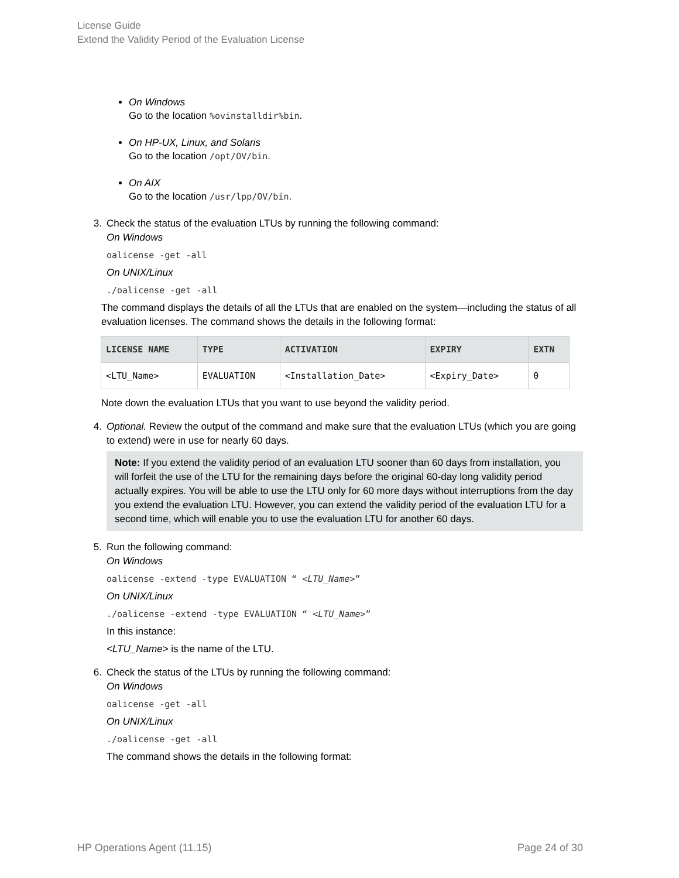License Guide
Extend the Validity Period of the Evaluation License
On Windows
Go to the location %ovinstalldir%bin.
On HP-UX, Linux, and Solaris
Go to the location /opt/OV/bin.
On AIX
Go to the location /usr/lpp/OV/bin.
3. Check the status of the evaluation LTUs by running the following command:
On Windows
oalicense -get -all
On UNIX/Linux
./oalicense -get -all
The command displays the details of all the LTUs that are enabled on the system—including the status of all evaluation licenses. The command shows the details in the following format:
| LICENSE NAME | TYPE | ACTIVATION | EXPIRY | EXTN |
| --- | --- | --- | --- | --- |
| <LTU_Name> | EVALUATION | <Installation_Date> | <Expiry_Date> | 0 |
Note down the evaluation LTUs that you want to use beyond the validity period.
4. Optional. Review the output of the command and make sure that the evaluation LTUs (which you are going to extend) were in use for nearly 60 days.
Note: If you extend the validity period of an evaluation LTU sooner than 60 days from installation, you will forfeit the use of the LTU for the remaining days before the original 60-day long validity period actually expires. You will be able to use the LTU only for 60 more days without interruptions from the day you extend the evaluation LTU. However, you can extend the validity period of the evaluation LTU for a second time, which will enable you to use the evaluation LTU for another 60 days.
5. Run the following command:
On Windows
oalicense -extend -type EVALUATION “ <LTU_Name>”
On UNIX/Linux
./oalicense -extend -type EVALUATION “ <LTU_Name>”
In this instance:
<LTU_Name> is the name of the LTU.
6. Check the status of the LTUs by running the following command:
On Windows
oalicense -get -all
On UNIX/Linux
./oalicense -get -all
The command shows the details in the following format:
HP Operations Agent (11.15) Page 24 of 30